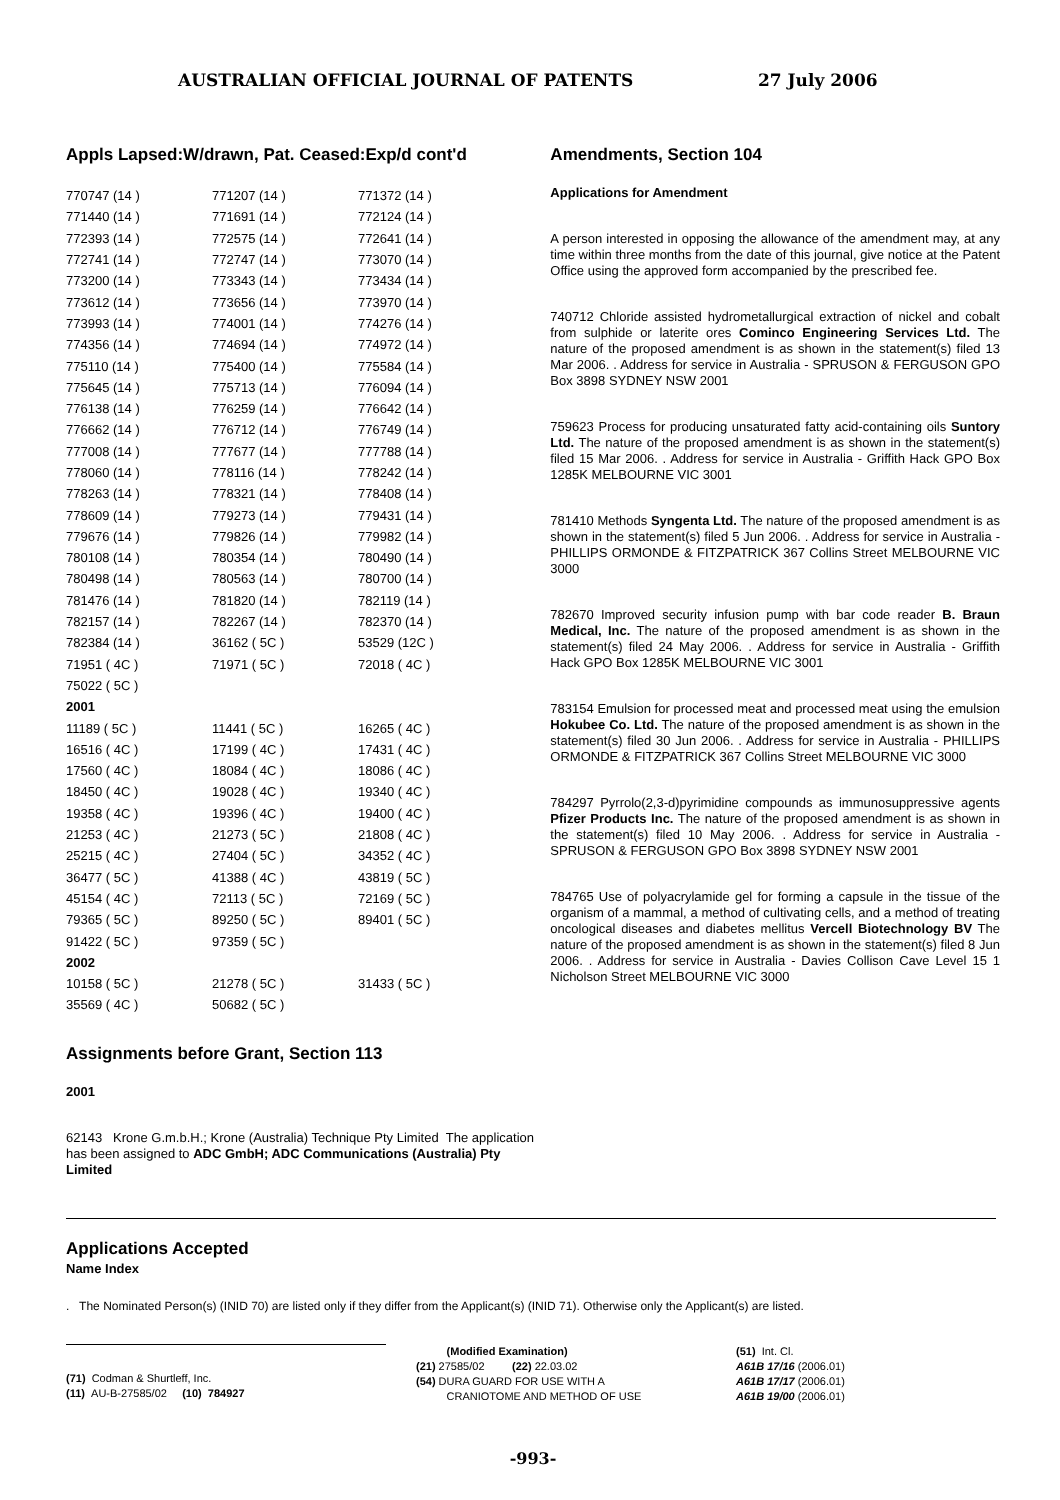AUSTRALIAN OFFICIAL JOURNAL OF PATENTS 27 July 2006
Appls Lapsed:W/drawn, Pat. Ceased:Exp/d cont'd
| 770747 (14 ) | 771207 (14 ) | 771372 (14 ) |
| 771440 (14 ) | 771691 (14 ) | 772124 (14 ) |
| 772393 (14 ) | 772575 (14 ) | 772641 (14 ) |
| 772741 (14 ) | 772747 (14 ) | 773070 (14 ) |
| 773200 (14 ) | 773343 (14 ) | 773434 (14 ) |
| 773612 (14 ) | 773656 (14 ) | 773970 (14 ) |
| 773993 (14 ) | 774001 (14 ) | 774276 (14 ) |
| 774356 (14 ) | 774694 (14 ) | 774972 (14 ) |
| 775110 (14 ) | 775400 (14 ) | 775584 (14 ) |
| 775645 (14 ) | 775713 (14 ) | 776094 (14 ) |
| 776138 (14 ) | 776259 (14 ) | 776642 (14 ) |
| 776662 (14 ) | 776712 (14 ) | 776749 (14 ) |
| 777008 (14 ) | 777677 (14 ) | 777788 (14 ) |
| 778060 (14 ) | 778116 (14 ) | 778242 (14 ) |
| 778263 (14 ) | 778321 (14 ) | 778408 (14 ) |
| 778609 (14 ) | 779273 (14 ) | 779431 (14 ) |
| 779676 (14 ) | 779826 (14 ) | 779982 (14 ) |
| 780108 (14 ) | 780354 (14 ) | 780490 (14 ) |
| 780498 (14 ) | 780563 (14 ) | 780700 (14 ) |
| 781476 (14 ) | 781820 (14 ) | 782119 (14 ) |
| 782157 (14 ) | 782267 (14 ) | 782370 (14 ) |
| 782384 (14 ) | 36162 ( 5C ) | 53529 (12C ) |
| 71951 ( 4C ) | 71971 ( 5C ) | 72018 ( 4C ) |
| 75022 ( 5C ) | | |
| 2001 | | |
| 11189 ( 5C ) | 11441 ( 5C ) | 16265 ( 4C ) |
| 16516 ( 4C ) | 17199 ( 4C ) | 17431 ( 4C ) |
| 17560 ( 4C ) | 18084 ( 4C ) | 18086 ( 4C ) |
| 18450 ( 4C ) | 19028 ( 4C ) | 19340 ( 4C ) |
| 19358 ( 4C ) | 19396 ( 4C ) | 19400 ( 4C ) |
| 21253 ( 4C ) | 21273 ( 5C ) | 21808 ( 4C ) |
| 25215 ( 4C ) | 27404 ( 5C ) | 34352 ( 4C ) |
| 36477 ( 5C ) | 41388 ( 4C ) | 43819 ( 5C ) |
| 45154 ( 4C ) | 72113 ( 5C ) | 72169 ( 5C ) |
| 79365 ( 5C ) | 89250 ( 5C ) | 89401 ( 5C ) |
| 91422 ( 5C ) | 97359 ( 5C ) | |
| 2002 | | |
| 10158 ( 5C ) | 21278 ( 5C ) | 31433 ( 5C ) |
| 35569 ( 4C ) | 50682 ( 5C ) | |
Assignments before Grant, Section 113
2001
62143 Krone G.m.b.H.; Krone (Australia) Technique Pty Limited The application has been assigned to ADC GmbH; ADC Communications (Australia) Pty Limited
Amendments, Section 104
Applications for Amendment
A person interested in opposing the allowance of the amendment may, at any time within three months from the date of this journal, give notice at the Patent Office using the approved form accompanied by the prescribed fee.
740712 Chloride assisted hydrometallurgical extraction of nickel and cobalt from sulphide or laterite ores Cominco Engineering Services Ltd. The nature of the proposed amendment is as shown in the statement(s) filed 13 Mar 2006. . Address for service in Australia - SPRUSON & FERGUSON GPO Box 3898 SYDNEY NSW 2001
759623 Process for producing unsaturated fatty acid-containing oils Suntory Ltd. The nature of the proposed amendment is as shown in the statement(s) filed 15 Mar 2006. . Address for service in Australia - Griffith Hack GPO Box 1285K MELBOURNE VIC 3001
781410 Methods Syngenta Ltd. The nature of the proposed amendment is as shown in the statement(s) filed 5 Jun 2006. . Address for service in Australia - PHILLIPS ORMONDE & FITZPATRICK 367 Collins Street MELBOURNE VIC 3000
782670 Improved security infusion pump with bar code reader B. Braun Medical, Inc. The nature of the proposed amendment is as shown in the statement(s) filed 24 May 2006. . Address for service in Australia - Griffith Hack GPO Box 1285K MELBOURNE VIC 3001
783154 Emulsion for processed meat and processed meat using the emulsion Hokubee Co. Ltd. The nature of the proposed amendment is as shown in the statement(s) filed 30 Jun 2006. . Address for service in Australia - PHILLIPS ORMONDE & FITZPATRICK 367 Collins Street MELBOURNE VIC 3000
784297 Pyrrolo(2,3-d)pyrimidine compounds as immunosuppressive agents Pfizer Products Inc. The nature of the proposed amendment is as shown in the statement(s) filed 10 May 2006. . Address for service in Australia - SPRUSON & FERGUSON GPO Box 3898 SYDNEY NSW 2001
784765 Use of polyacrylamide gel for forming a capsule in the tissue of the organism of a mammal, a method of cultivating cells, and a method of treating oncological diseases and diabetes mellitus Vercell Biotechnology BV The nature of the proposed amendment is as shown in the statement(s) filed 8 Jun 2006. . Address for service in Australia - Davies Collison Cave Level 15 1 Nicholson Street MELBOURNE VIC 3000
Applications Accepted
Name Index
. The Nominated Person(s) (INID 70) are listed only if they differ from the Applicant(s) (INID 71). Otherwise only the Applicant(s) are listed.
(71) Codman & Shurtleff, Inc.
(11) AU-B-27585/02 (10) 784927
(Modified Examination)
(21) 27585/02 (22) 22.03.02
(54) DURA GUARD FOR USE WITH A
CRANIOTOME AND METHOD OF USE
(51) Int. Cl.
A61B 17/16 (2006.01)
A61B 17/17 (2006.01)
A61B 19/00 (2006.01)
-993-